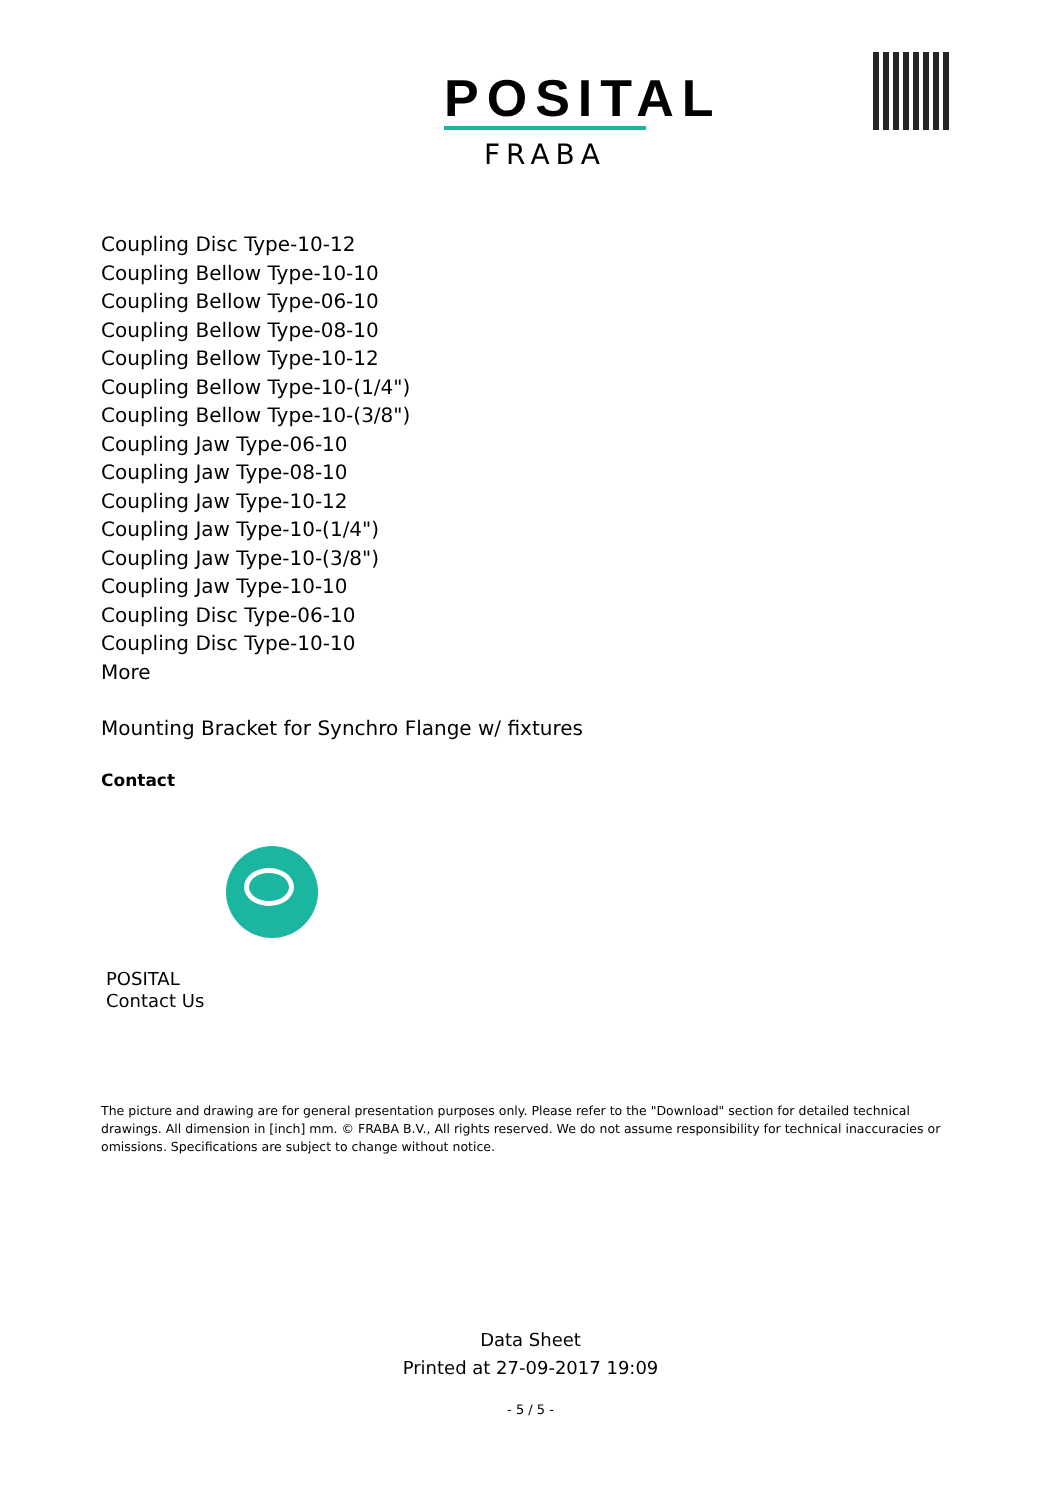POSITAL
FRABA
Coupling Disc Type-10-12
Coupling Bellow Type-10-10
Coupling Bellow Type-06-10
Coupling Bellow Type-08-10
Coupling Bellow Type-10-12
Coupling Bellow Type-10-(1/4")
Coupling Bellow Type-10-(3/8")
Coupling Jaw Type-06-10
Coupling Jaw Type-08-10
Coupling Jaw Type-10-12
Coupling Jaw Type-10-(1/4")
Coupling Jaw Type-10-(3/8")
Coupling Jaw Type-10-10
Coupling Disc Type-06-10
Coupling Disc Type-10-10
More
Mounting Bracket for Synchro Flange w/ fixtures
Contact
POSITAL
Contact Us
The picture and drawing are for general presentation purposes only. Please refer to the "Download" section for detailed technical drawings. All dimension in [inch] mm. © FRABA B.V., All rights reserved. We do not assume responsibility for technical inaccuracies or omissions. Specifications are subject to change without notice.
Data Sheet
Printed at 27-09-2017 19:09
- 5 / 5 -